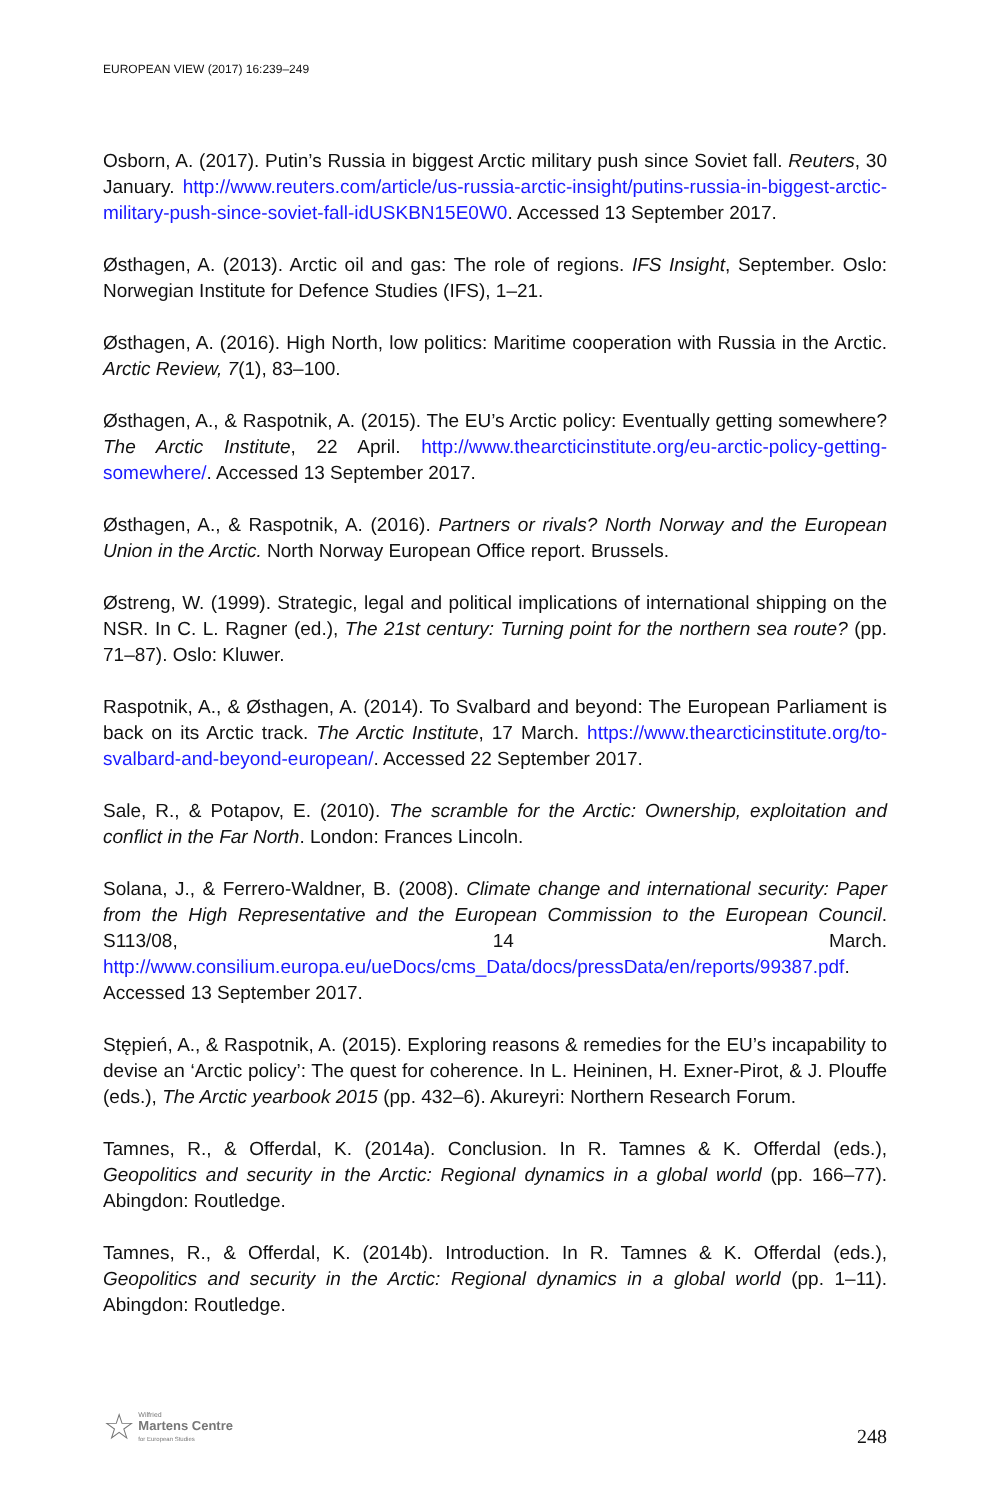EUROPEAN VIEW (2017) 16:239–249
Osborn, A. (2017). Putin’s Russia in biggest Arctic military push since Soviet fall. Reuters, 30 January. http://www.reuters.com/article/us-russia-arctic-insight/putins-russia-in-biggest-arctic-military-push-since-soviet-fall-idUSKBN15E0W0. Accessed 13 September 2017.
Østhagen, A. (2013). Arctic oil and gas: The role of regions. IFS Insight, September. Oslo: Norwegian Institute for Defence Studies (IFS), 1–21.
Østhagen, A. (2016). High North, low politics: Maritime cooperation with Russia in the Arctic. Arctic Review, 7(1), 83–100.
Østhagen, A., & Raspotnik, A. (2015). The EU’s Arctic policy: Eventually getting somewhere? The Arctic Institute, 22 April. http://www.thearcticinstitute.org/eu-arctic-policy-getting-somewhere/. Accessed 13 September 2017.
Østhagen, A., & Raspotnik, A. (2016). Partners or rivals? North Norway and the European Union in the Arctic. North Norway European Office report. Brussels.
Østreng, W. (1999). Strategic, legal and political implications of international shipping on the NSR. In C. L. Ragner (ed.), The 21st century: Turning point for the northern sea route? (pp. 71–87). Oslo: Kluwer.
Raspotnik, A., & Østhagen, A. (2014). To Svalbard and beyond: The European Parliament is back on its Arctic track. The Arctic Institute, 17 March. https://www.thearcticinstitute.org/to-svalbard-and-beyond-european/. Accessed 22 September 2017.
Sale, R., & Potapov, E. (2010). The scramble for the Arctic: Ownership, exploitation and conflict in the Far North. London: Frances Lincoln.
Solana, J., & Ferrero-Waldner, B. (2008). Climate change and international security: Paper from the High Representative and the European Commission to the European Council. S113/08, 14 March. http://www.consilium.europa.eu/ueDocs/cms_Data/docs/pressData/en/reports/99387.pdf. Accessed 13 September 2017.
Stępień, A., & Raspotnik, A. (2015). Exploring reasons & remedies for the EU’s incapability to devise an ‘Arctic policy’: The quest for coherence. In L. Heininen, H. Exner-Pirot, & J. Plouffe (eds.), The Arctic yearbook 2015 (pp. 432–6). Akureyri: Northern Research Forum.
Tamnes, R., & Offerdal, K. (2014a). Conclusion. In R. Tamnes & K. Offerdal (eds.), Geopolitics and security in the Arctic: Regional dynamics in a global world (pp. 166–77). Abingdon: Routledge.
Tamnes, R., & Offerdal, K. (2014b). Introduction. In R. Tamnes & K. Offerdal (eds.), Geopolitics and security in the Arctic: Regional dynamics in a global world (pp. 1–11). Abingdon: Routledge.
☆ Wilfried
Martens Centre
for European Studies
248